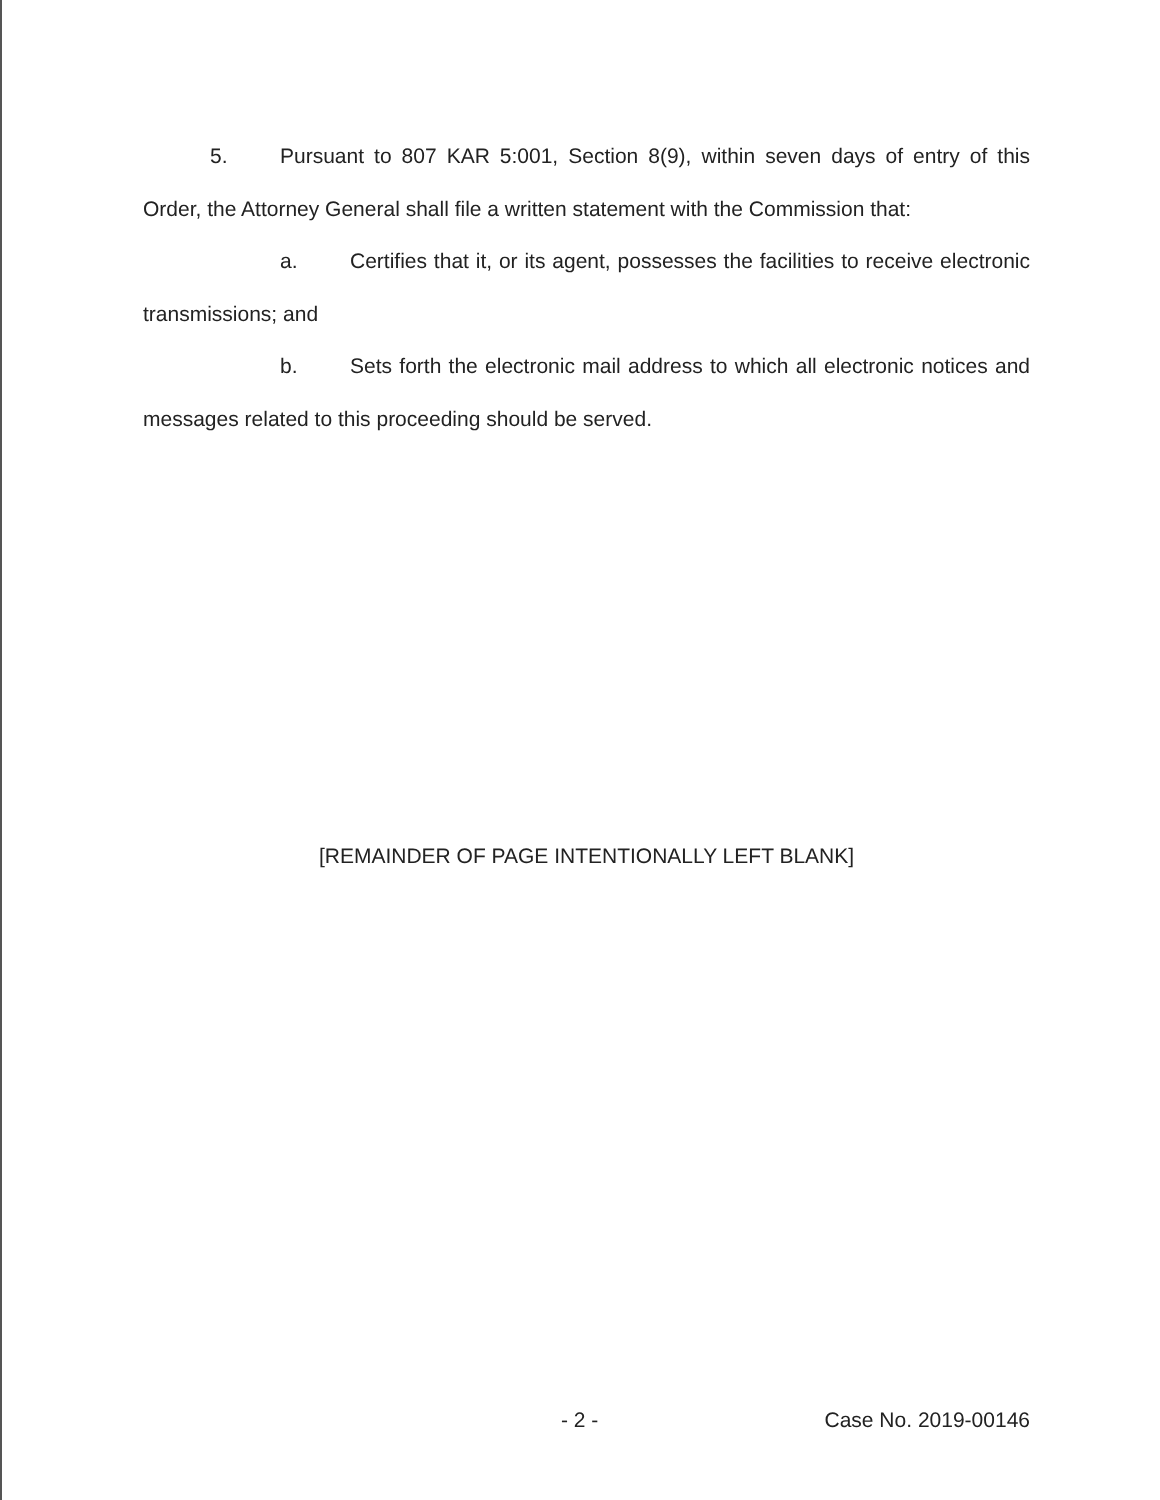5. Pursuant to 807 KAR 5:001, Section 8(9), within seven days of entry of this Order, the Attorney General shall file a written statement with the Commission that:
a. Certifies that it, or its agent, possesses the facilities to receive electronic transmissions; and
b. Sets forth the electronic mail address to which all electronic notices and messages related to this proceeding should be served.
[REMAINDER OF PAGE INTENTIONALLY LEFT BLANK]
- 2 - Case No. 2019-00146